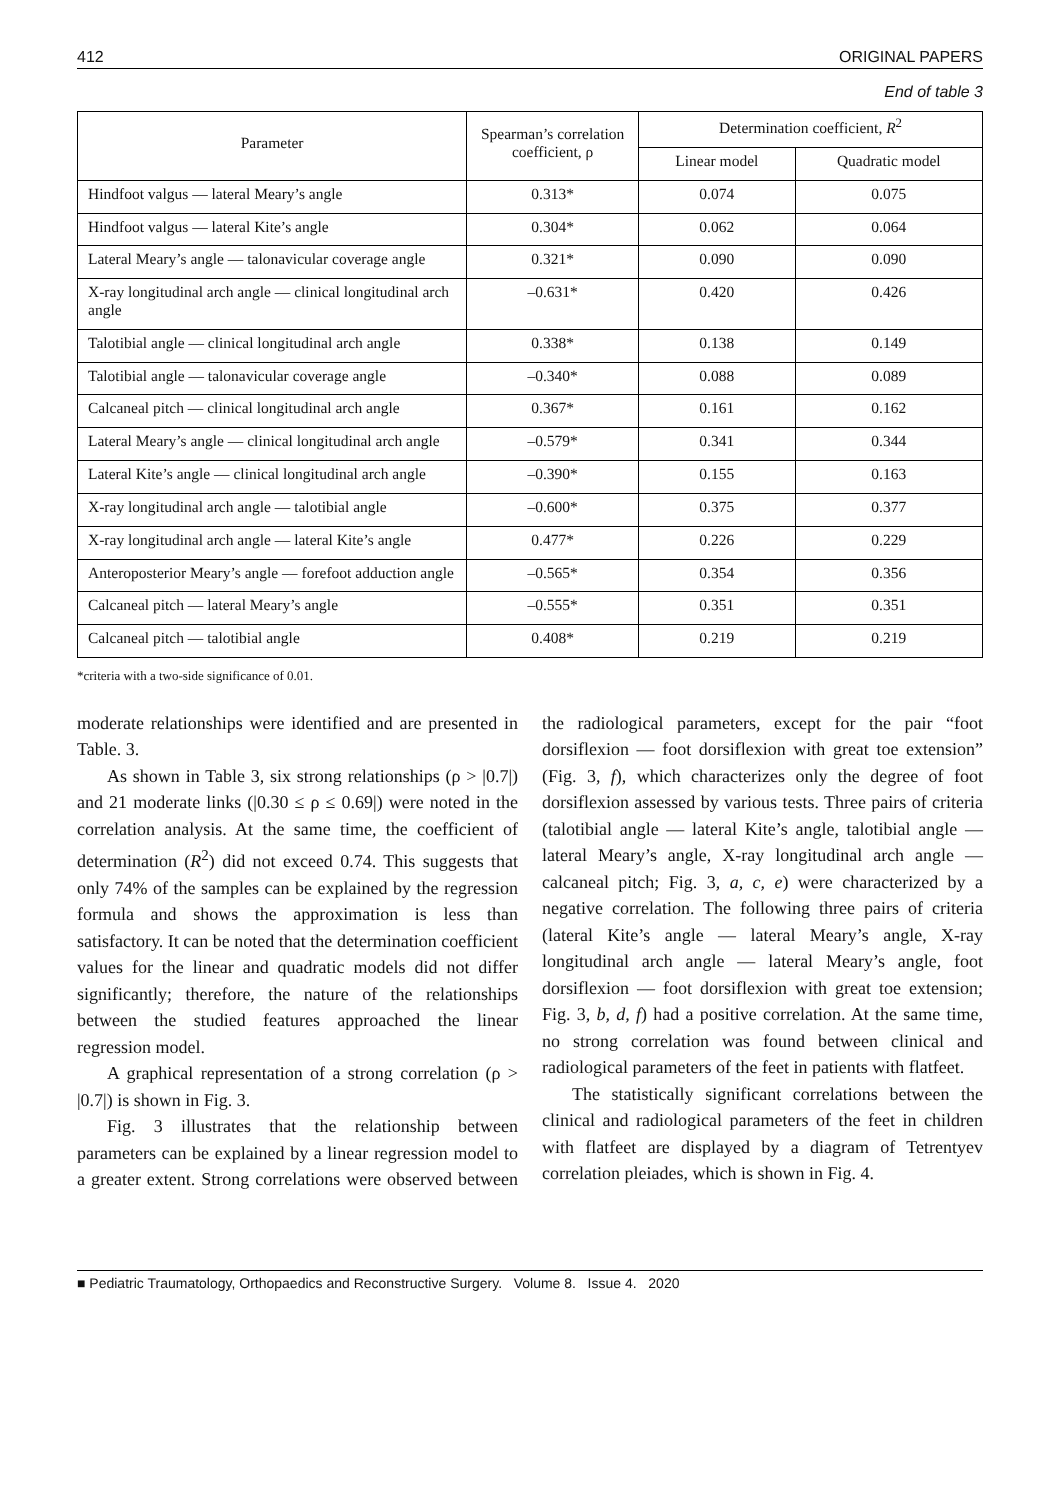412 ORIGINAL PAPERS
End of table 3
| Parameter | Spearman’s correlation coefficient, ρ | Determination coefficient, R<sup>2</sup> | |
| --- | --- | --- | --- |
| | | Linear model | Quadratic model |
| Hindfoot valgus — lateral Meary’s angle | 0.313* | 0.074 | 0.075 |
| Hindfoot valgus — lateral Kite’s angle | 0.304* | 0.062 | 0.064 |
| Lateral Meary’s angle — talonavicular coverage angle | 0.321* | 0.090 | 0.090 |
| X-ray longitudinal arch angle — clinical longitudinal arch angle | –0.631* | 0.420 | 0.426 |
| Talotibial angle — clinical longitudinal arch angle | 0.338* | 0.138 | 0.149 |
| Talotibial angle — talonavicular coverage angle | –0.340* | 0.088 | 0.089 |
| Calcaneal pitch — clinical longitudinal arch angle | 0.367* | 0.161 | 0.162 |
| Lateral Meary’s angle — clinical longitudinal arch angle | –0.579* | 0.341 | 0.344 |
| Lateral Kite’s angle — clinical longitudinal arch angle | –0.390* | 0.155 | 0.163 |
| X-ray longitudinal arch angle — talotibial angle | –0.600* | 0.375 | 0.377 |
| X-ray longitudinal arch angle — lateral Kite’s angle | 0.477* | 0.226 | 0.229 |
| Anteroposterior Meary’s angle — forefoot adduction angle | –0.565* | 0.354 | 0.356 |
| Calcaneal pitch — lateral Meary’s angle | –0.555* | 0.351 | 0.351 |
| Calcaneal pitch — talotibial angle | 0.408* | 0.219 | 0.219 |
*criteria with a two-side significance of 0.01.
moderate relationships were identified and are presented in Table. 3.
As shown in Table 3, six strong relationships (ρ > |0.7|) and 21 moderate links (|0.30 ≤ ρ ≤ 0.69|) were noted in the correlation analysis. At the same time, the coefficient of determination (R<sup>2</sup>) did not exceed 0.74. This suggests that only 74% of the samples can be explained by the regression formula and shows the approximation is less than satisfactory. It can be noted that the determination coefficient values for the linear and quadratic models did not differ significantly; therefore, the nature of the relationships between the studied features approached the linear regression model.
A graphical representation of a strong correlation (ρ > |0.7|) is shown in Fig. 3.
Fig. 3 illustrates that the relationship between parameters can be explained by a linear regression model to a greater extent. Strong correlations were observed between the radiological parameters, except for the pair “foot dorsiflexion — foot dorsiflexion with great toe extension” (Fig. 3, f), which characterizes only the degree of foot dorsiflexion assessed by various tests. Three pairs of criteria (talotibial angle — lateral Kite’s angle, talotibial angle — lateral Meary’s angle, X-ray longitudinal arch angle — calcaneal pitch; Fig. 3, a, c, e) were characterized by a negative correlation. The following three pairs of criteria (lateral Kite’s angle — lateral Meary’s angle, X-ray longitudinal arch angle — lateral Meary’s angle, foot dorsiflexion — foot dorsiflexion with great toe extension; Fig. 3, b, d, f) had a positive correlation. At the same time, no strong correlation was found between clinical and radiological parameters of the feet in patients with flatfeet.
The statistically significant correlations between the clinical and radiological parameters of the feet in children with flatfeet are displayed by a diagram of Tetrentyev correlation pleiades, which is shown in Fig. 4.
■ Pediatric Traumatology, Orthopaedics and Reconstructive Surgery. Volume 8. Issue 4. 2020